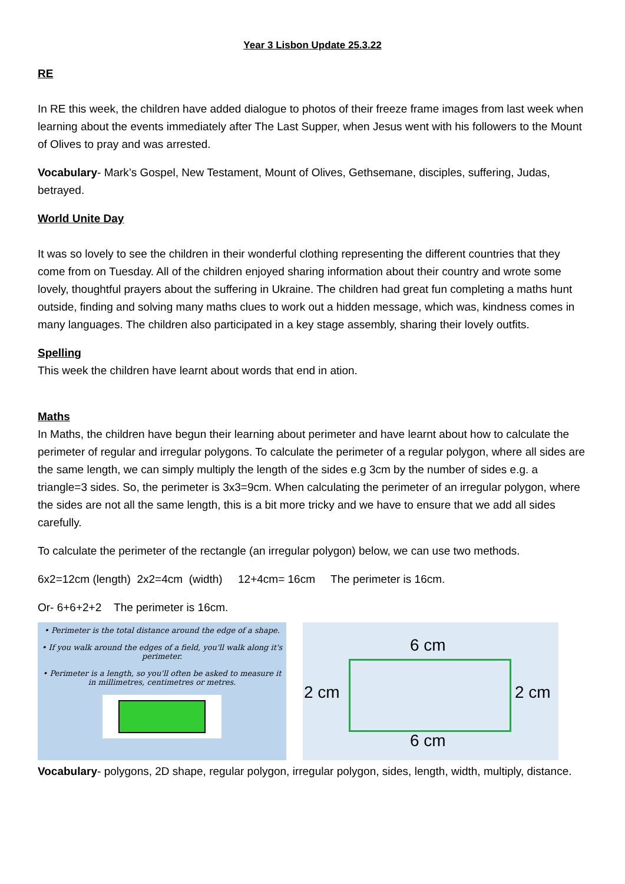Year 3 Lisbon Update 25.3.22
RE
In RE this week, the children have added dialogue to photos of their freeze frame images from last week when learning about the events immediately after The Last Supper, when Jesus went with his followers to the Mount of Olives to pray and was arrested.
Vocabulary- Mark’s Gospel, New Testament, Mount of Olives, Gethsemane, disciples, suffering, Judas, betrayed.
World Unite Day
It was so lovely to see the children in their wonderful clothing representing the different countries that they come from on Tuesday. All of the children enjoyed sharing information about their country and wrote some lovely, thoughtful prayers about the suffering in Ukraine. The children had great fun completing a maths hunt outside, finding and solving many maths clues to work out a hidden message, which was, kindness comes in many languages. The children also participated in a key stage assembly, sharing their lovely outfits.
Spelling
This week the children have learnt about words that end in ation.
Maths
In Maths, the children have begun their learning about perimeter and have learnt about how to calculate the perimeter of regular and irregular polygons. To calculate the perimeter of a regular polygon, where all sides are the same length, we can simply multiply the length of the sides e.g 3cm by the number of sides e.g. a triangle=3 sides. So, the perimeter is 3x3=9cm. When calculating the perimeter of an irregular polygon, where the sides are not all the same length, this is a bit more tricky and we have to ensure that we add all sides carefully.
To calculate the perimeter of the rectangle (an irregular polygon) below, we can use two methods.
6x2=12cm (length) 2x2=4cm (width) 12+4cm= 16cm The perimeter is 16cm.
Or- 6+6+2+2 The perimeter is 16cm.
• Perimeter is the total distance around the edge of a shape.
• If you walk around the edges of a field, you'll walk along it's perimeter.
• Perimeter is a length, so you'll often be asked to measure it in millimetres, centimetres or metres.
6 cm
2 cm 2 cm
6 cm
Vocabulary- polygons, 2D shape, regular polygon, irregular polygon, sides, length, width, multiply, distance.